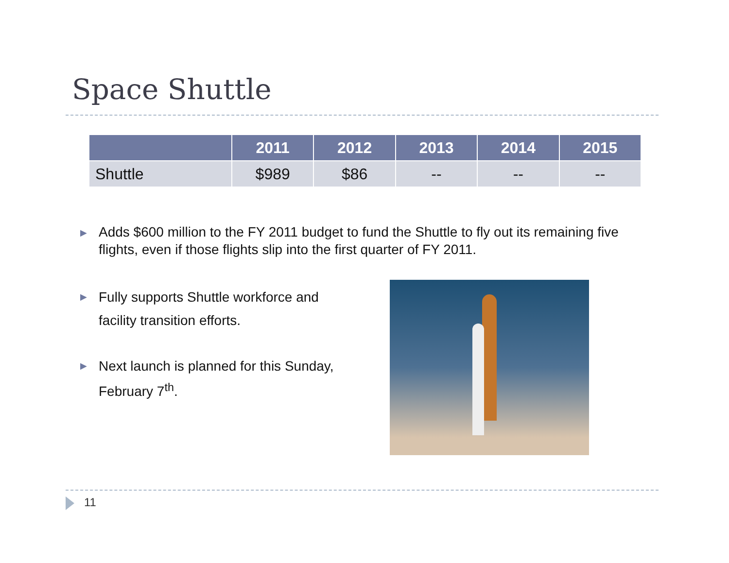Space Shuttle
| | 2011 | 2012 | 2013 | 2014 | 2015 |
| --- | --- | --- | --- | --- | --- |
| Shuttle | $989 | $86 | -- | -- | -- |
▶
Adds $600 million to the FY 2011 budget to fund the Shuttle to fly out its remaining five flights, even if those flights slip into the first quarter of FY 2011.
▶
Fully supports Shuttle workforce and facility transition efforts.
▶
Next launch is planned for this Sunday, February 7<sup>th</sup>.
11